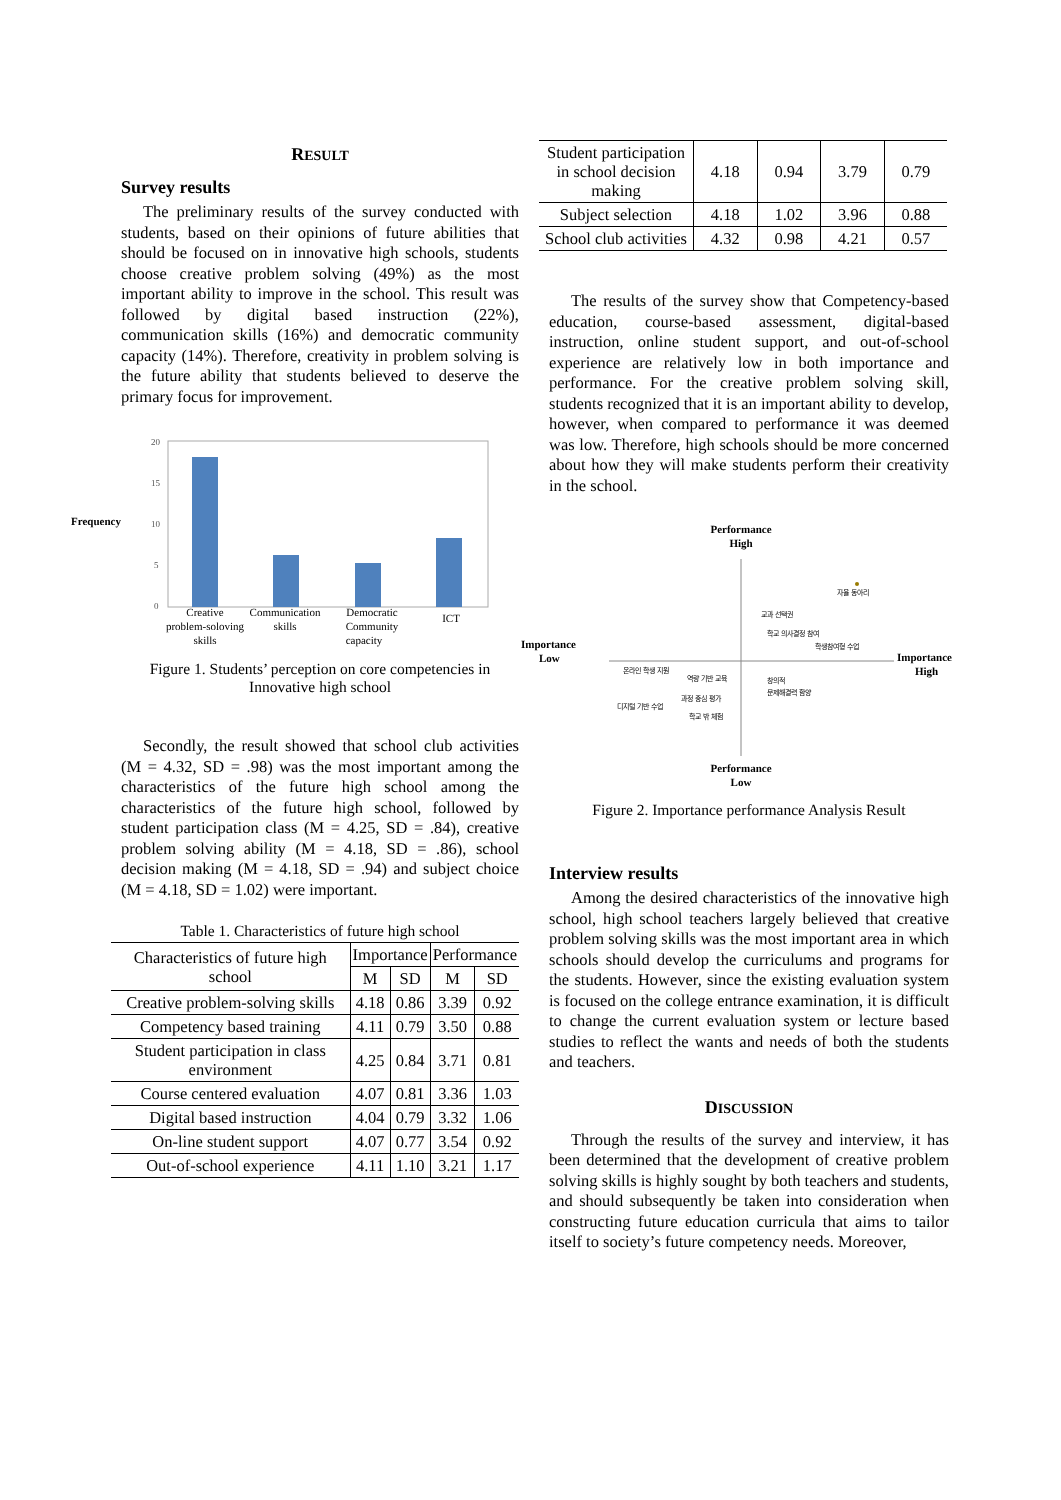RESULT
Survey results
The preliminary results of the survey conducted with students, based on their opinions of future abilities that should be focused on in innovative high schools, students choose creative problem solving (49%) as the most important ability to improve in the school. This result was followed by digital based instruction (22%), communication skills (16%) and democratic community capacity (14%). Therefore, creativity in problem solving is the future ability that students believed to deserve the primary focus for improvement.
Frequency
20
15
10
5
0
Creative
problem-soloving
skills
Communication
skills
Democratic
Community
capacity
ICT
Figure 1. Students’ perception on core competencies in Innovative high school
Secondly, the result showed that school club activities (M = 4.32, SD = .98) was the most important among the characteristics of the future high school among the characteristics of the future high school, followed by student participation class (M = 4.25, SD = .84), creative problem solving ability (M = 4.18, SD = .86), school decision making (M = 4.18, SD = .94) and subject choice (M = 4.18, SD = 1.02) were important.
Table 1. Characteristics of future high school
| Characteristics of future high school | Importance | | Performance | |
| --- | --- | --- | --- | --- |
| | M | SD | M | SD |
| Creative problem-solving skills | 4.18 | 0.86 | 3.39 | 0.92 |
| Competency based training | 4.11 | 0.79 | 3.50 | 0.88 |
| Student participation in class environment | 4.25 | 0.84 | 3.71 | 0.81 |
| Course centered evaluation | 4.07 | 0.81 | 3.36 | 1.03 |
| Digital based instruction | 4.04 | 0.79 | 3.32 | 1.06 |
| On-line student support | 4.07 | 0.77 | 3.54 | 0.92 |
| Out-of-school experience | 4.11 | 1.10 | 3.21 | 1.17 |
| Student participation in school decision making | 4.18 | 0.94 | 3.79 | 0.79 |
| Subject selection | 4.18 | 1.02 | 3.96 | 0.88 |
| School club activities | 4.32 | 0.98 | 4.21 | 0.57 |
The results of the survey show that Competency-based education, course-based assessment, digital-based instruction, online student support, and out-of-school experience are relatively low in both importance and performance. For the creative problem solving skill, students recognized that it is an important ability to develop, however, when compared to performance it was deemed was low. Therefore, high schools should be more concerned about how they will make students perform their creativity in the school.
Performance
High
Importance
Low
Importance
High
자율 동아리
교과 선택권
학교 의사결정 참여
학생참여형 수업
온라인 학생 지원
역량 기반 교육
창의적
문제해결력 함양
과정 중심 평가
디지털 기반 수업
학교 밖 체험
Performance
Low
Figure 2. Importance performance Analysis Result
Interview results
Among the desired characteristics of the innovative high school, high school teachers largely believed that creative problem solving skills was the most important area in which schools should develop the curriculums and programs for the students. However, since the existing evaluation system is focused on the college entrance examination, it is difficult to change the current evaluation system or lecture based studies to reflect the wants and needs of both the students and teachers.
DISCUSSION
Through the results of the survey and interview, it has been determined that the development of creative problem solving skills is highly sought by both teachers and students, and should subsequently be taken into consideration when constructing future education curricula that aims to tailor itself to society’s future competency needs. Moreover,